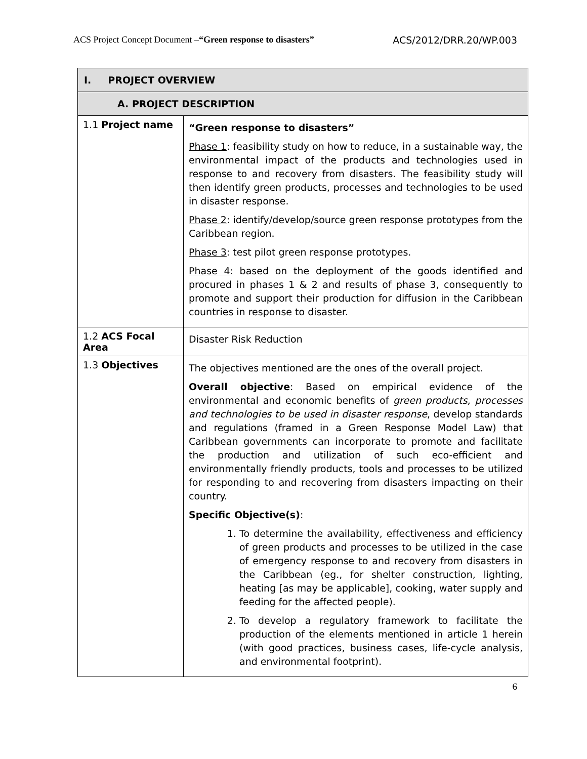ACS Project Concept Document –“Green response to disasters” ACS/2012/DRR.20/WP.003
| I. PROJECT OVERVIEW | |
| --- | --- |
| A. PROJECT DESCRIPTION | |
| 1.1 Project name | “Green response to disasters” Phase 1 : feasibility study on how to reduce, in a sustainable way, the environmental impact of the products and technologies used in response to and recovery from disasters. The feasibility study will then identify green products, processes and technologies to be used in disaster response. Phase 2 : identify/develop/source green response prototypes from the Caribbean region. Phase 3 : test pilot green response prototypes. Phase 4 : based on the deployment of the goods identified and procured in phases 1 & 2 and results of phase 3, consequently to promote and support their production for diffusion in the Caribbean countries in response to disaster. |
| 1.2 ACS Focal Area | Disaster Risk Reduction |
| 1.3 Objectives | The objectives mentioned are the ones of the overall project. Overall objective : Based on empirical evidence of the environmental and economic benefits of green products, processes and technologies to be used in disaster response , develop standards and regulations (framed in a Green Response Model Law) that Caribbean governments can incorporate to promote and facilitate the production and utilization of such eco-efficient and environmentally friendly products, tools and processes to be utilized for responding to and recovering from disasters impacting on their country. Specific Objective(s) : 1. To determine the availability, effectiveness and efficiency of green products and processes to be utilized in the case of emergency response to and recovery from disasters in the Caribbean (eg., for shelter construction, lighting, heating [as may be applicable], cooking, water supply and feeding for the affected people). 2. To develop a regulatory framework to facilitate the production of the elements mentioned in article 1 herein (with good practices, business cases, life-cycle analysis, and environmental footprint). |
6